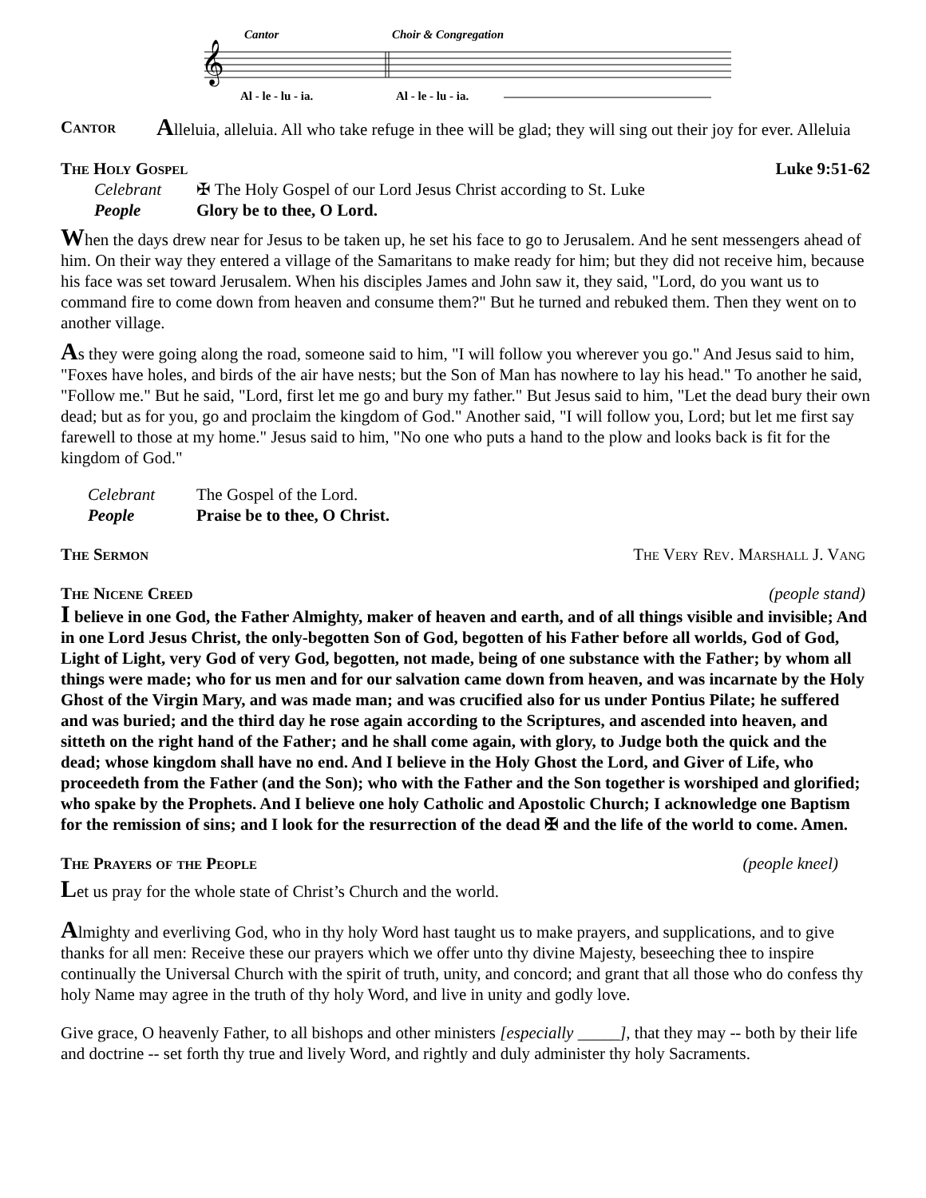Cantor
Choir & Congregation
𝄞
Al - le - lu - ia.
Al - le - lu - ia.
Cantor Alleluia, alleluia. All who take refuge in thee will be glad; they will sing out their joy for ever. Alleluia
The Holy Gospel Luke 9:51-62
Celebrant ✠ The Holy Gospel of our Lord Jesus Christ according to St. Luke
People Glory be to thee, O Lord.
When the days drew near for Jesus to be taken up, he set his face to go to Jerusalem. And he sent messengers ahead of him. On their way they entered a village of the Samaritans to make ready for him; but they did not receive him, because his face was set toward Jerusalem. When his disciples James and John saw it, they said, "Lord, do you want us to command fire to come down from heaven and consume them?" But he turned and rebuked them. Then they went on to another village.
As they were going along the road, someone said to him, "I will follow you wherever you go." And Jesus said to him, "Foxes have holes, and birds of the air have nests; but the Son of Man has nowhere to lay his head." To another he said, "Follow me." But he said, "Lord, first let me go and bury my father." But Jesus said to him, "Let the dead bury their own dead; but as for you, go and proclaim the kingdom of God." Another said, "I will follow you, Lord; but let me first say farewell to those at my home." Jesus said to him, "No one who puts a hand to the plow and looks back is fit for the kingdom of God."
Celebrant The Gospel of the Lord.
People Praise be to thee, O Christ.
The Sermon The Very Rev. Marshall J. Vang
The Nicene Creed (people stand)
I believe in one God, the Father Almighty, maker of heaven and earth, and of all things visible and invisible; And in one Lord Jesus Christ, the only-begotten Son of God, begotten of his Father before all worlds, God of God, Light of Light, very God of very God, begotten, not made, being of one substance with the Father; by whom all things were made; who for us men and for our salvation came down from heaven, and was incarnate by the Holy Ghost of the Virgin Mary, and was made man; and was crucified also for us under Pontius Pilate; he suffered and was buried; and the third day he rose again according to the Scriptures, and ascended into heaven, and sitteth on the right hand of the Father; and he shall come again, with glory, to Judge both the quick and the dead; whose kingdom shall have no end. And I believe in the Holy Ghost the Lord, and Giver of Life, who proceedeth from the Father (and the Son); who with the Father and the Son together is worshiped and glorified; who spake by the Prophets. And I believe one holy Catholic and Apostolic Church; I acknowledge one Baptism for the remission of sins; and I look for the resurrection of the dead ✠ and the life of the world to come. Amen.
The Prayers of the People (people kneel)
Let us pray for the whole state of Christ’s Church and the world.
Almighty and everliving God, who in thy holy Word hast taught us to make prayers, and supplications, and to give thanks for all men: Receive these our prayers which we offer unto thy divine Majesty, beseeching thee to inspire continually the Universal Church with the spirit of truth, unity, and concord; and grant that all those who do confess thy holy Name may agree in the truth of thy holy Word, and live in unity and godly love.
Give grace, O heavenly Father, to all bishops and other ministers [especially _____], that they may -- both by their life and doctrine -- set forth thy true and lively Word, and rightly and duly administer thy holy Sacraments.